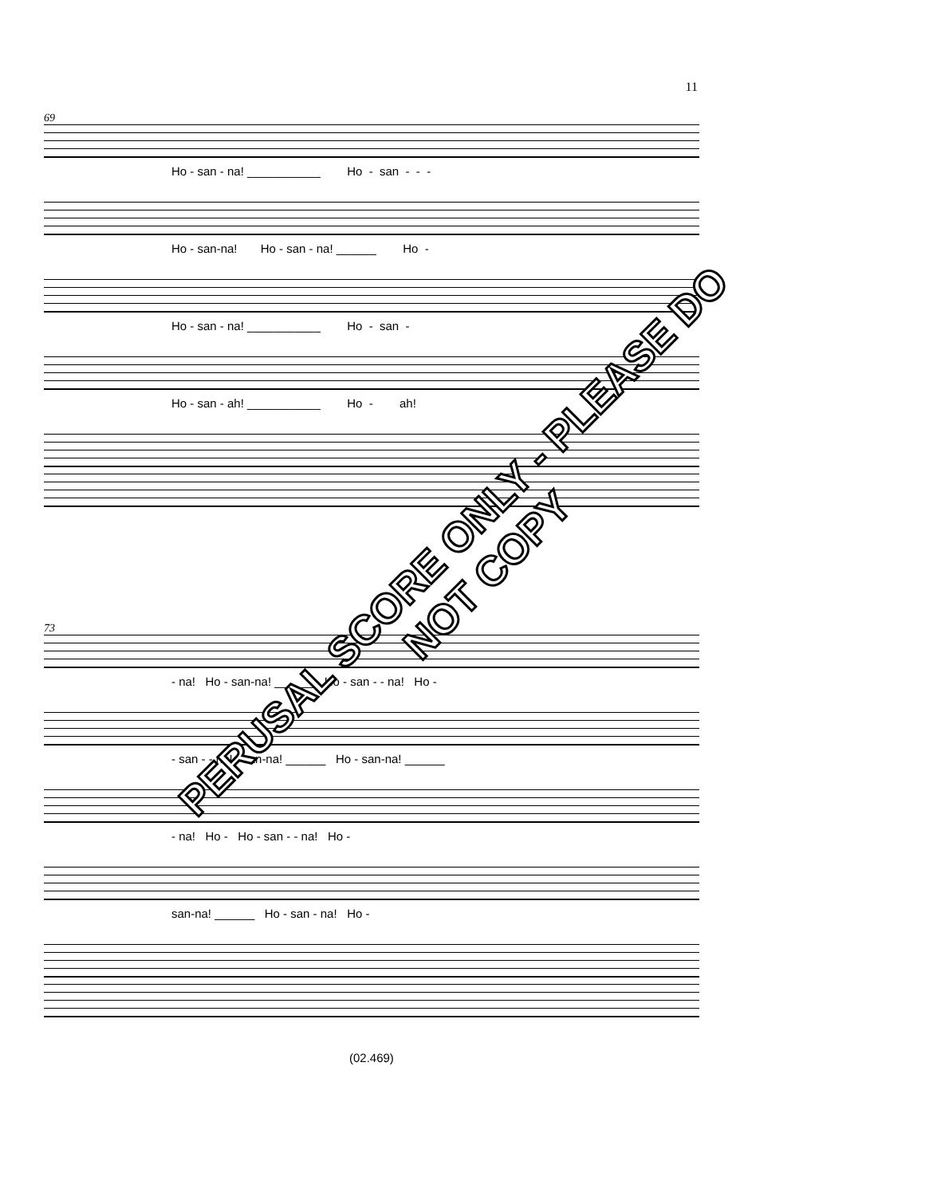11
69
Ho - san - na! ___________ Ho - san - - -
Ho - san-na! Ho - san - na! ______ Ho -
Ho - san - na! ___________ Ho - san -
Ho - san - ah! ___________ Ho - ah!
73
- na! Ho - san-na! ______ Ho - san - - na! Ho -
- san - - na! san-na! ______ Ho - san-na! ______
- na! Ho - Ho - san - - na! Ho -
san-na! ______ Ho - san - na! Ho -
(02.469)
PERUSAL SCORE ONLY - PLEASE DO NOT COPY